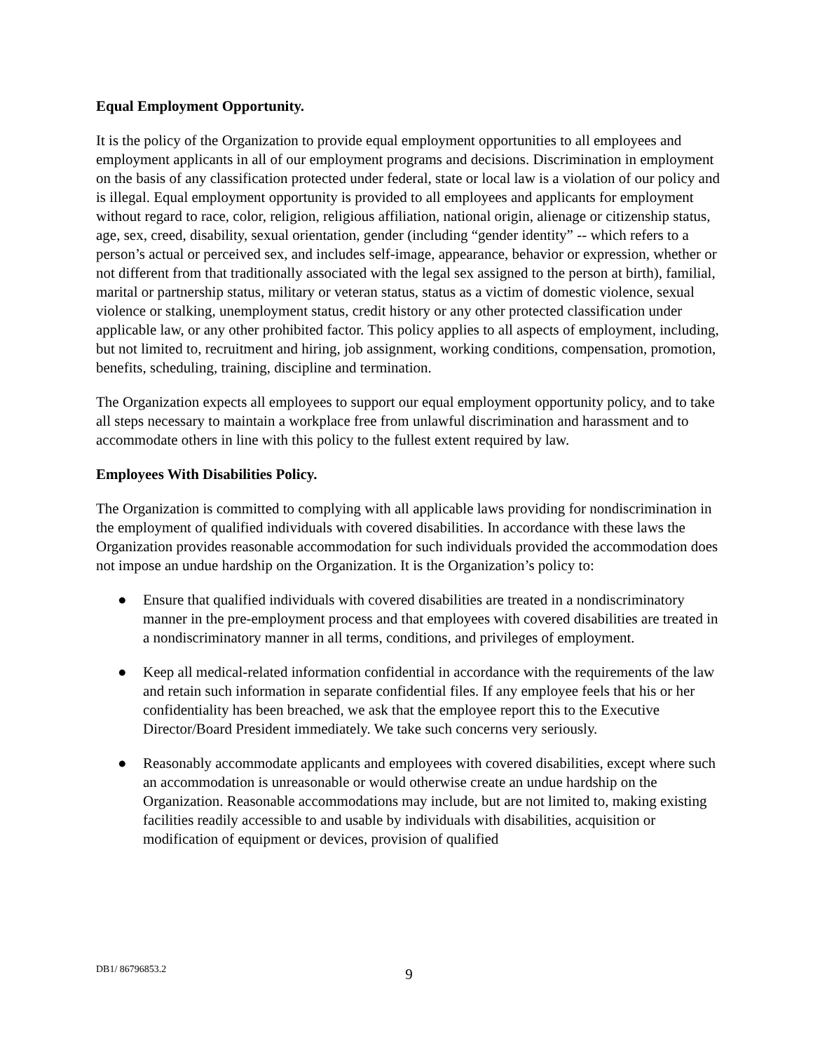Equal Employment Opportunity.
It is the policy of the Organization to provide equal employment opportunities to all employees and employment applicants in all of our employment programs and decisions. Discrimination in employment on the basis of any classification protected under federal, state or local law is a violation of our policy and is illegal. Equal employment opportunity is provided to all employees and applicants for employment without regard to race, color, religion, religious affiliation, national origin, alienage or citizenship status, age, sex, creed, disability, sexual orientation, gender (including “gender identity” -- which refers to a person’s actual or perceived sex, and includes self-image, appearance, behavior or expression, whether or not different from that traditionally associated with the legal sex assigned to the person at birth), familial, marital or partnership status, military or veteran status, status as a victim of domestic violence, sexual violence or stalking, unemployment status, credit history or any other protected classification under applicable law, or any other prohibited factor. This policy applies to all aspects of employment, including, but not limited to, recruitment and hiring, job assignment, working conditions, compensation, promotion, benefits, scheduling, training, discipline and termination.
The Organization expects all employees to support our equal employment opportunity policy, and to take all steps necessary to maintain a workplace free from unlawful discrimination and harassment and to accommodate others in line with this policy to the fullest extent required by law.
Employees With Disabilities Policy.
The Organization is committed to complying with all applicable laws providing for nondiscrimination in the employment of qualified individuals with covered disabilities. In accordance with these laws the Organization provides reasonable accommodation for such individuals provided the accommodation does not impose an undue hardship on the Organization. It is the Organization’s policy to:
● Ensure that qualified individuals with covered disabilities are treated in a nondiscriminatory manner in the pre-employment process and that employees with covered disabilities are treated in a nondiscriminatory manner in all terms, conditions, and privileges of employment.
● Keep all medical-related information confidential in accordance with the requirements of the law and retain such information in separate confidential files. If any employee feels that his or her confidentiality has been breached, we ask that the employee report this to the Executive Director/Board President immediately. We take such concerns very seriously.
● Reasonably accommodate applicants and employees with covered disabilities, except where such an accommodation is unreasonable or would otherwise create an undue hardship on the Organization. Reasonable accommodations may include, but are not limited to, making existing facilities readily accessible to and usable by individuals with disabilities, acquisition or modification of equipment or devices, provision of qualified
DB1/ 86796853.2
9